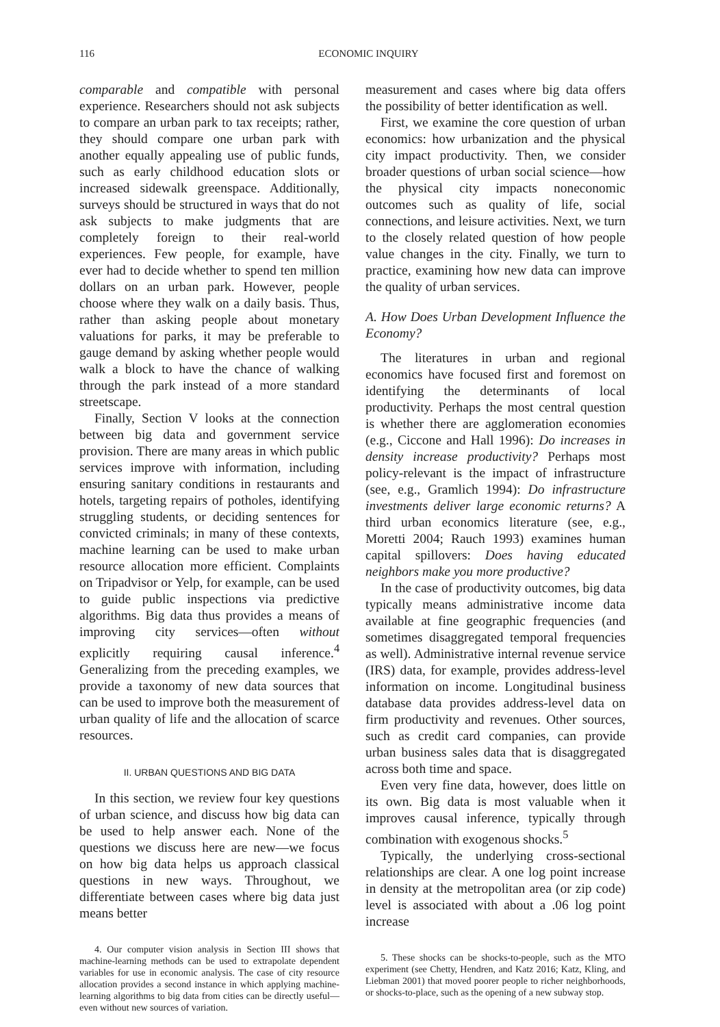116 ECONOMIC INQUIRY
comparable and compatible with personal experience. Researchers should not ask subjects to compare an urban park to tax receipts; rather, they should compare one urban park with another equally appealing use of public funds, such as early childhood education slots or increased sidewalk greenspace. Additionally, surveys should be structured in ways that do not ask subjects to make judgments that are completely foreign to their real-world experiences. Few people, for example, have ever had to decide whether to spend ten million dollars on an urban park. However, people choose where they walk on a daily basis. Thus, rather than asking people about monetary valuations for parks, it may be preferable to gauge demand by asking whether people would walk a block to have the chance of walking through the park instead of a more standard streetscape.
Finally, Section V looks at the connection between big data and government service provision. There are many areas in which public services improve with information, including ensuring sanitary conditions in restaurants and hotels, targeting repairs of potholes, identifying struggling students, or deciding sentences for convicted criminals; in many of these contexts, machine learning can be used to make urban resource allocation more efficient. Complaints on Tripadvisor or Yelp, for example, can be used to guide public inspections via predictive algorithms. Big data thus provides a means of improving city services—often without explicitly requiring causal inference.<sup>4</sup> Generalizing from the preceding examples, we provide a taxonomy of new data sources that can be used to improve both the measurement of urban quality of life and the allocation of scarce resources.
II. URBAN QUESTIONS AND BIG DATA
In this section, we review four key questions of urban science, and discuss how big data can be used to help answer each. None of the questions we discuss here are new—we focus on how big data helps us approach classical questions in new ways. Throughout, we differentiate between cases where big data just means better
4. Our computer vision analysis in Section III shows that machine-learning methods can be used to extrapolate dependent variables for use in economic analysis. The case of city resource allocation provides a second instance in which applying machine-learning algorithms to big data from cities can be directly useful—even without new sources of variation.
measurement and cases where big data offers the possibility of better identification as well.
First, we examine the core question of urban economics: how urbanization and the physical city impact productivity. Then, we consider broader questions of urban social science—how the physical city impacts noneconomic outcomes such as quality of life, social connections, and leisure activities. Next, we turn to the closely related question of how people value changes in the city. Finally, we turn to practice, examining how new data can improve the quality of urban services.
A. How Does Urban Development Influence the Economy?
The literatures in urban and regional economics have focused first and foremost on identifying the determinants of local productivity. Perhaps the most central question is whether there are agglomeration economies (e.g., Ciccone and Hall 1996): Do increases in density increase productivity? Perhaps most policy-relevant is the impact of infrastructure (see, e.g., Gramlich 1994): Do infrastructure investments deliver large economic returns? A third urban economics literature (see, e.g., Moretti 2004; Rauch 1993) examines human capital spillovers: Does having educated neighbors make you more productive?
In the case of productivity outcomes, big data typically means administrative income data available at fine geographic frequencies (and sometimes disaggregated temporal frequencies as well). Administrative internal revenue service (IRS) data, for example, provides address-level information on income. Longitudinal business database data provides address-level data on firm productivity and revenues. Other sources, such as credit card companies, can provide urban business sales data that is disaggregated across both time and space.
Even very fine data, however, does little on its own. Big data is most valuable when it improves causal inference, typically through combination with exogenous shocks.<sup>5</sup>
Typically, the underlying cross-sectional relationships are clear. A one log point increase in density at the metropolitan area (or zip code) level is associated with about a .06 log point increase
5. These shocks can be shocks-to-people, such as the MTO experiment (see Chetty, Hendren, and Katz 2016; Katz, Kling, and Liebman 2001) that moved poorer people to richer neighborhoods, or shocks-to-place, such as the opening of a new subway stop.